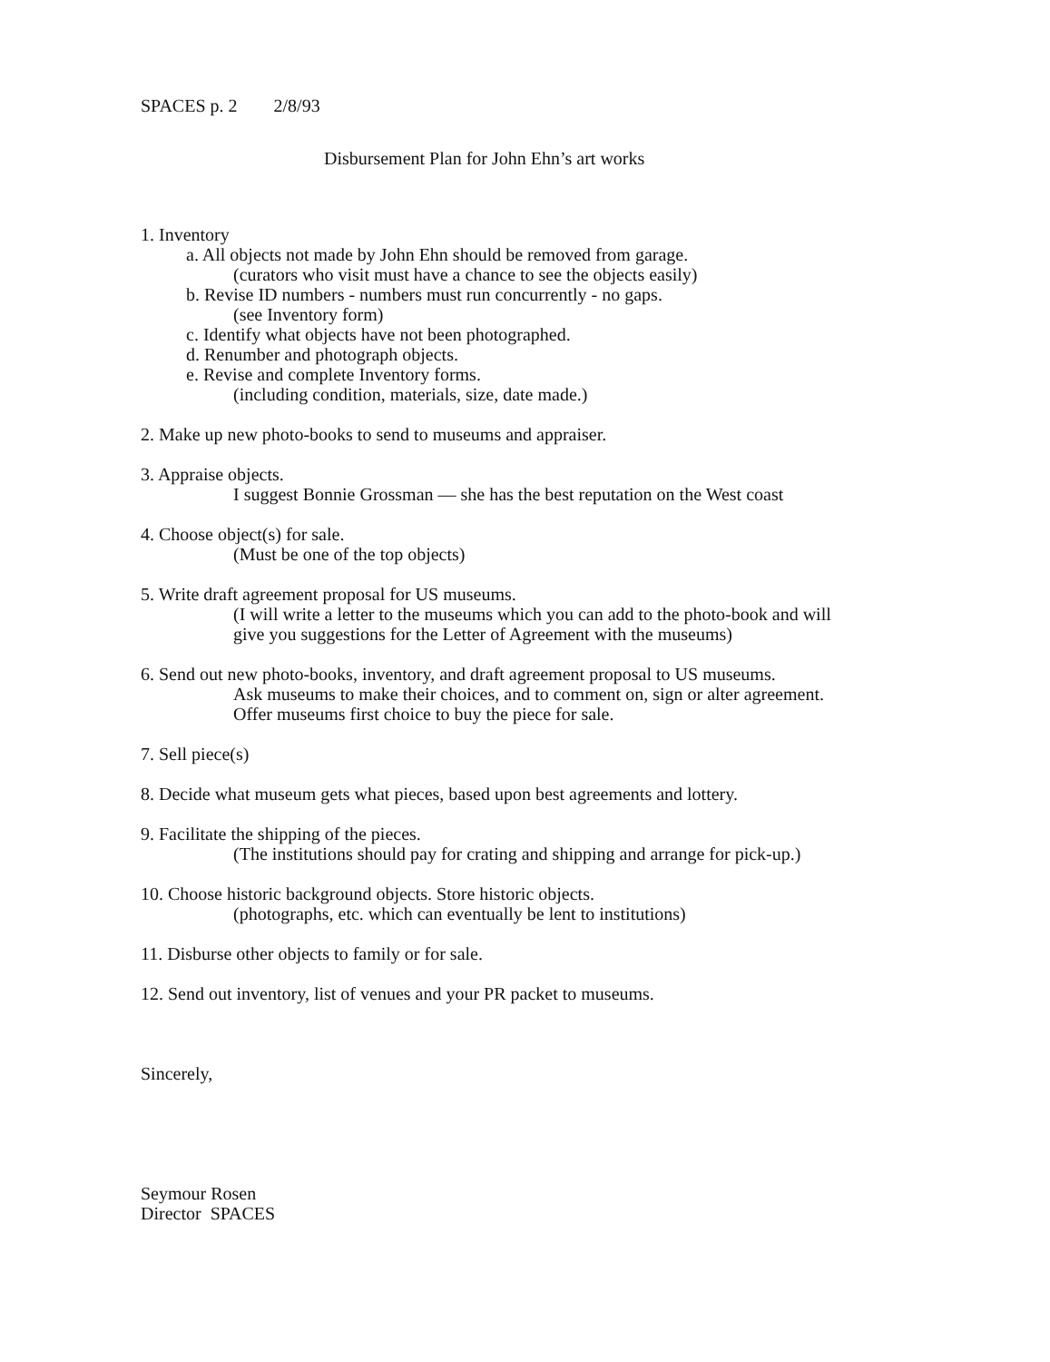SPACES p. 2 2/8/93
Disbursement Plan for John Ehn’s art works
1. Inventory
a. All objects not made by John Ehn should be removed from garage.
(curators who visit must have a chance to see the objects easily)
b. Revise ID numbers - numbers must run concurrently - no gaps.
(see Inventory form)
c. Identify what objects have not been photographed.
d. Renumber and photograph objects.
e. Revise and complete Inventory forms.
(including condition, materials, size, date made.)
2. Make up new photo-books to send to museums and appraiser.
3. Appraise objects.
I suggest Bonnie Grossman — she has the best reputation on the West coast
4. Choose object(s) for sale.
(Must be one of the top objects)
5. Write draft agreement proposal for US museums.
(I will write a letter to the museums which you can add to the photo-book and will
give you suggestions for the Letter of Agreement with the museums)
6. Send out new photo-books, inventory, and draft agreement proposal to US museums.
Ask museums to make their choices, and to comment on, sign or alter agreement.
Offer museums first choice to buy the piece for sale.
7. Sell piece(s)
8. Decide what museum gets what pieces, based upon best agreements and lottery.
9. Facilitate the shipping of the pieces.
(The institutions should pay for crating and shipping and arrange for pick-up.)
10. Choose historic background objects. Store historic objects.
(photographs, etc. which can eventually be lent to institutions)
11. Disburse other objects to family or for sale.
12. Send out inventory, list of venues and your PR packet to museums.
Sincerely,
Seymour Rosen
Director SPACES